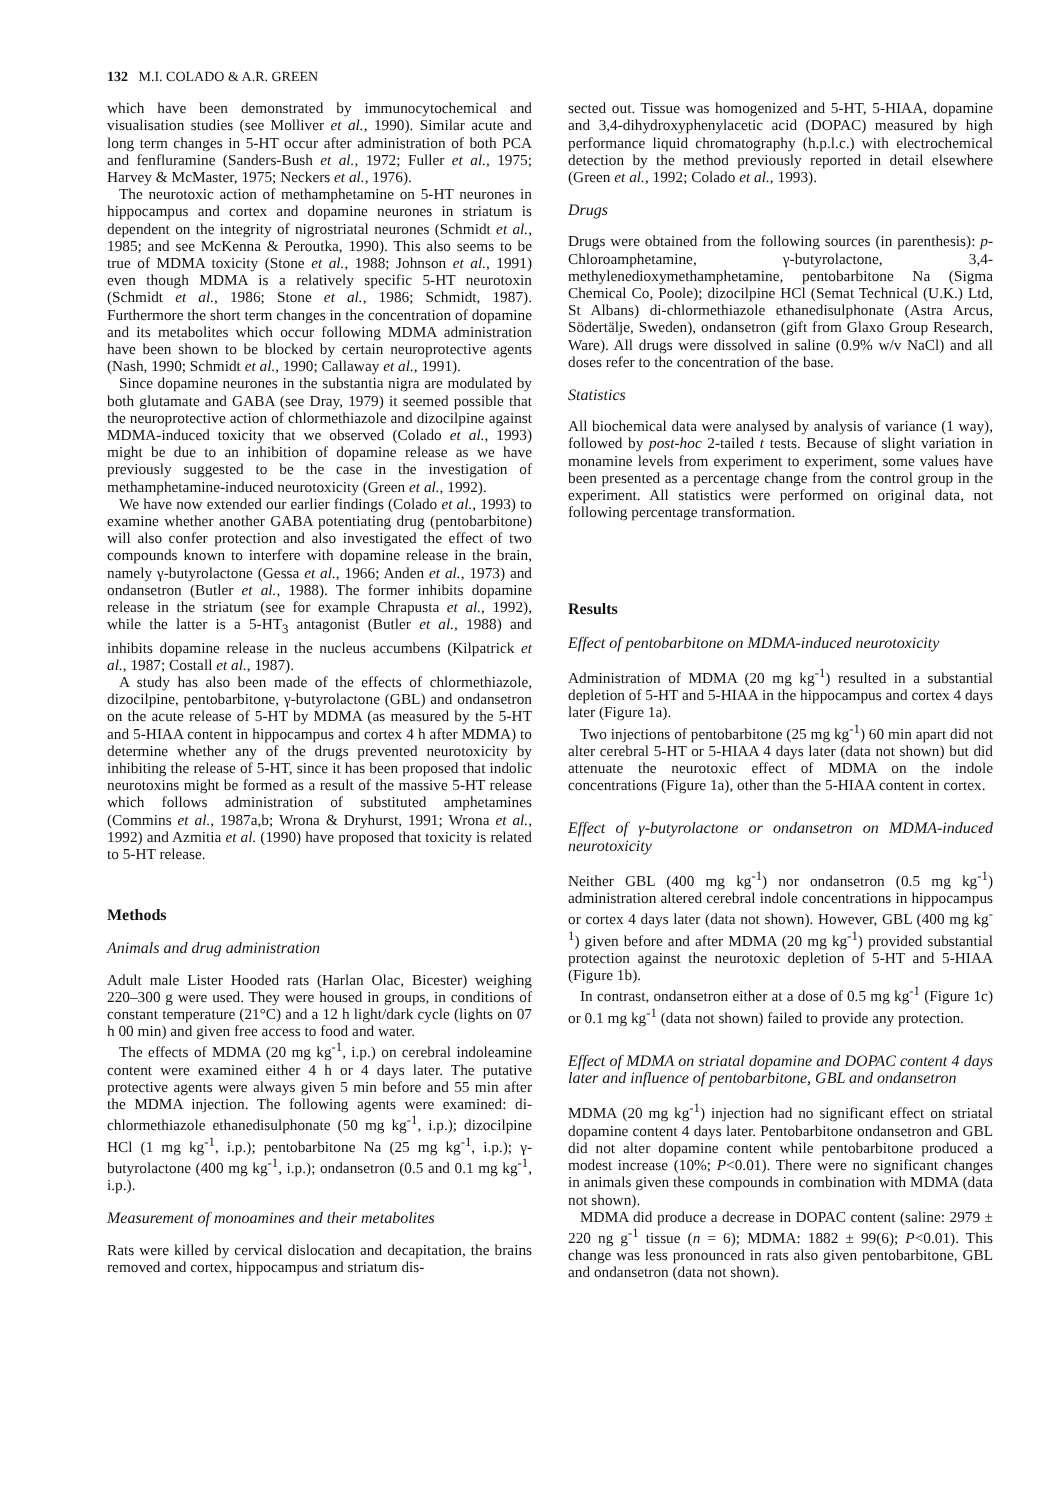132 M.I. COLADO & A.R. GREEN
which have been demonstrated by immunocytochemical and visualisation studies (see Molliver et al., 1990). Similar acute and long term changes in 5-HT occur after administration of both PCA and fenfluramine (Sanders-Bush et al., 1972; Fuller et al., 1975; Harvey & McMaster, 1975; Neckers et al., 1976).
The neurotoxic action of methamphetamine on 5-HT neurones in hippocampus and cortex and dopamine neurones in striatum is dependent on the integrity of nigrostriatal neurones (Schmidt et al., 1985; and see McKenna & Peroutka, 1990). This also seems to be true of MDMA toxicity (Stone et al., 1988; Johnson et al., 1991) even though MDMA is a relatively specific 5-HT neurotoxin (Schmidt et al., 1986; Stone et al., 1986; Schmidt, 1987). Furthermore the short term changes in the concentration of dopamine and its metabolites which occur following MDMA administration have been shown to be blocked by certain neuroprotective agents (Nash, 1990; Schmidt et al., 1990; Callaway et al., 1991).
Since dopamine neurones in the substantia nigra are modulated by both glutamate and GABA (see Dray, 1979) it seemed possible that the neuroprotective action of chlormethiazole and dizocilpine against MDMA-induced toxicity that we observed (Colado et al., 1993) might be due to an inhibition of dopamine release as we have previously suggested to be the case in the investigation of methamphetamine-induced neurotoxicity (Green et al., 1992).
We have now extended our earlier findings (Colado et al., 1993) to examine whether another GABA potentiating drug (pentobarbitone) will also confer protection and also investigated the effect of two compounds known to interfere with dopamine release in the brain, namely γ-butyrolactone (Gessa et al., 1966; Anden et al., 1973) and ondansetron (Butler et al., 1988). The former inhibits dopamine release in the striatum (see for example Chrapusta et al., 1992), while the latter is a 5-HT<sub>3</sub> antagonist (Butler et al., 1988) and inhibits dopamine release in the nucleus accumbens (Kilpatrick et al., 1987; Costall et al., 1987).
A study has also been made of the effects of chlormethiazole, dizocilpine, pentobarbitone, γ-butyrolactone (GBL) and ondansetron on the acute release of 5-HT by MDMA (as measured by the 5-HT and 5-HIAA content in hippocampus and cortex 4 h after MDMA) to determine whether any of the drugs prevented neurotoxicity by inhibiting the release of 5-HT, since it has been proposed that indolic neurotoxins might be formed as a result of the massive 5-HT release which follows administration of substituted amphetamines (Commins et al., 1987a,b; Wrona & Dryhurst, 1991; Wrona et al., 1992) and Azmitia et al. (1990) have proposed that toxicity is related to 5-HT release.
Methods
Animals and drug administration
Adult male Lister Hooded rats (Harlan Olac, Bicester) weighing 220–300 g were used. They were housed in groups, in conditions of constant temperature (21°C) and a 12 h light/dark cycle (lights on 07 h 00 min) and given free access to food and water.
The effects of MDMA (20 mg kg<sup>-1</sup>, i.p.) on cerebral indoleamine content were examined either 4 h or 4 days later. The putative protective agents were always given 5 min before and 55 min after the MDMA injection. The following agents were examined: di-chlormethiazole ethanedisulphonate (50 mg kg<sup>-1</sup>, i.p.); dizocilpine HCl (1 mg kg<sup>-1</sup>, i.p.); pentobarbitone Na (25 mg kg<sup>-1</sup>, i.p.); γ-butyrolactone (400 mg kg<sup>-1</sup>, i.p.); ondansetron (0.5 and 0.1 mg kg<sup>-1</sup>, i.p.).
Measurement of monoamines and their metabolites
Rats were killed by cervical dislocation and decapitation, the brains removed and cortex, hippocampus and striatum dis-
sected out. Tissue was homogenized and 5-HT, 5-HIAA, dopamine and 3,4-dihydroxyphenylacetic acid (DOPAC) measured by high performance liquid chromatography (h.p.l.c.) with electrochemical detection by the method previously reported in detail elsewhere (Green et al., 1992; Colado et al., 1993).
Drugs
Drugs were obtained from the following sources (in parenthesis): p-Chloroamphetamine, γ-butyrolactone, 3,4-methylenedioxymethamphetamine, pentobarbitone Na (Sigma Chemical Co, Poole); dizocilpine HCl (Semat Technical (U.K.) Ltd, St Albans) di-chlormethiazole ethanedisulphonate (Astra Arcus, Södertälje, Sweden), ondansetron (gift from Glaxo Group Research, Ware). All drugs were dissolved in saline (0.9% w/v NaCl) and all doses refer to the concentration of the base.
Statistics
All biochemical data were analysed by analysis of variance (1 way), followed by post-hoc 2-tailed t tests. Because of slight variation in monamine levels from experiment to experiment, some values have been presented as a percentage change from the control group in the experiment. All statistics were performed on original data, not following percentage transformation.
Results
Effect of pentobarbitone on MDMA-induced neurotoxicity
Administration of MDMA (20 mg kg<sup>-1</sup>) resulted in a substantial depletion of 5-HT and 5-HIAA in the hippocampus and cortex 4 days later (Figure 1a).
Two injections of pentobarbitone (25 mg kg<sup>-1</sup>) 60 min apart did not alter cerebral 5-HT or 5-HIAA 4 days later (data not shown) but did attenuate the neurotoxic effect of MDMA on the indole concentrations (Figure 1a), other than the 5-HIAA content in cortex.
Effect of γ-butyrolactone or ondansetron on MDMA-induced neurotoxicity
Neither GBL (400 mg kg<sup>-1</sup>) nor ondansetron (0.5 mg kg<sup>-1</sup>) administration altered cerebral indole concentrations in hippocampus or cortex 4 days later (data not shown). However, GBL (400 mg kg<sup>-1</sup>) given before and after MDMA (20 mg kg<sup>-1</sup>) provided substantial protection against the neurotoxic depletion of 5-HT and 5-HIAA (Figure 1b).
In contrast, ondansetron either at a dose of 0.5 mg kg<sup>-1</sup> (Figure 1c) or 0.1 mg kg<sup>-1</sup> (data not shown) failed to provide any protection.
Effect of MDMA on striatal dopamine and DOPAC content 4 days later and influence of pentobarbitone, GBL and ondansetron
MDMA (20 mg kg<sup>-1</sup>) injection had no significant effect on striatal dopamine content 4 days later. Pentobarbitone ondansetron and GBL did not alter dopamine content while pentobarbitone produced a modest increase (10%; P<0.01). There were no significant changes in animals given these compounds in combination with MDMA (data not shown).
MDMA did produce a decrease in DOPAC content (saline: 2979 ± 220 ng g<sup>-1</sup> tissue (n = 6); MDMA: 1882 ± 99(6); P<0.01). This change was less pronounced in rats also given pentobarbitone, GBL and ondansetron (data not shown).